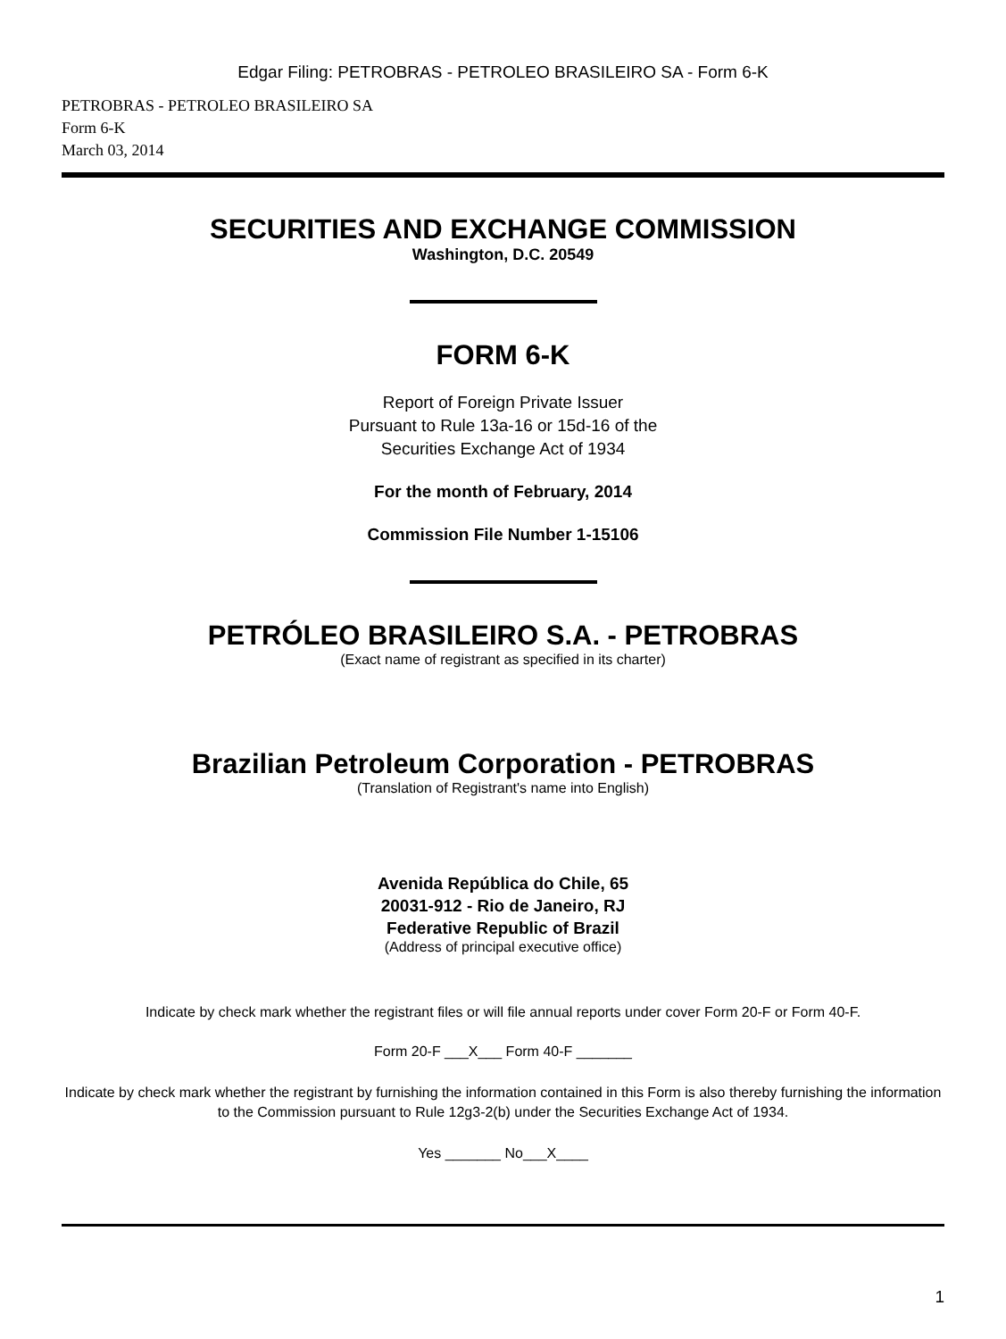Edgar Filing: PETROBRAS - PETROLEO BRASILEIRO SA - Form 6-K
PETROBRAS - PETROLEO BRASILEIRO SA
Form 6-K
March 03, 2014
SECURITIES AND EXCHANGE COMMISSION
Washington, D.C. 20549
FORM 6-K
Report of Foreign Private Issuer
Pursuant to Rule 13a-16 or 15d-16 of the
Securities Exchange Act of 1934
For the month of February, 2014
Commission File Number 1-15106
PETRÓLEO BRASILEIRO S.A. - PETROBRAS
(Exact name of registrant as specified in its charter)
Brazilian Petroleum Corporation - PETROBRAS
(Translation of Registrant's name into English)
Avenida República do Chile, 65
20031-912 - Rio de Janeiro, RJ
Federative Republic of Brazil
(Address of principal executive office)
Indicate by check mark whether the registrant files or will file annual reports under cover Form 20-F or Form 40-F.
Form 20-F ___X___ Form 40-F _______
Indicate by check mark whether the registrant by furnishing the information contained in this Form is also thereby furnishing the information to the Commission pursuant to Rule 12g3-2(b) under the Securities Exchange Act of 1934.
Yes _______ No___X____
1